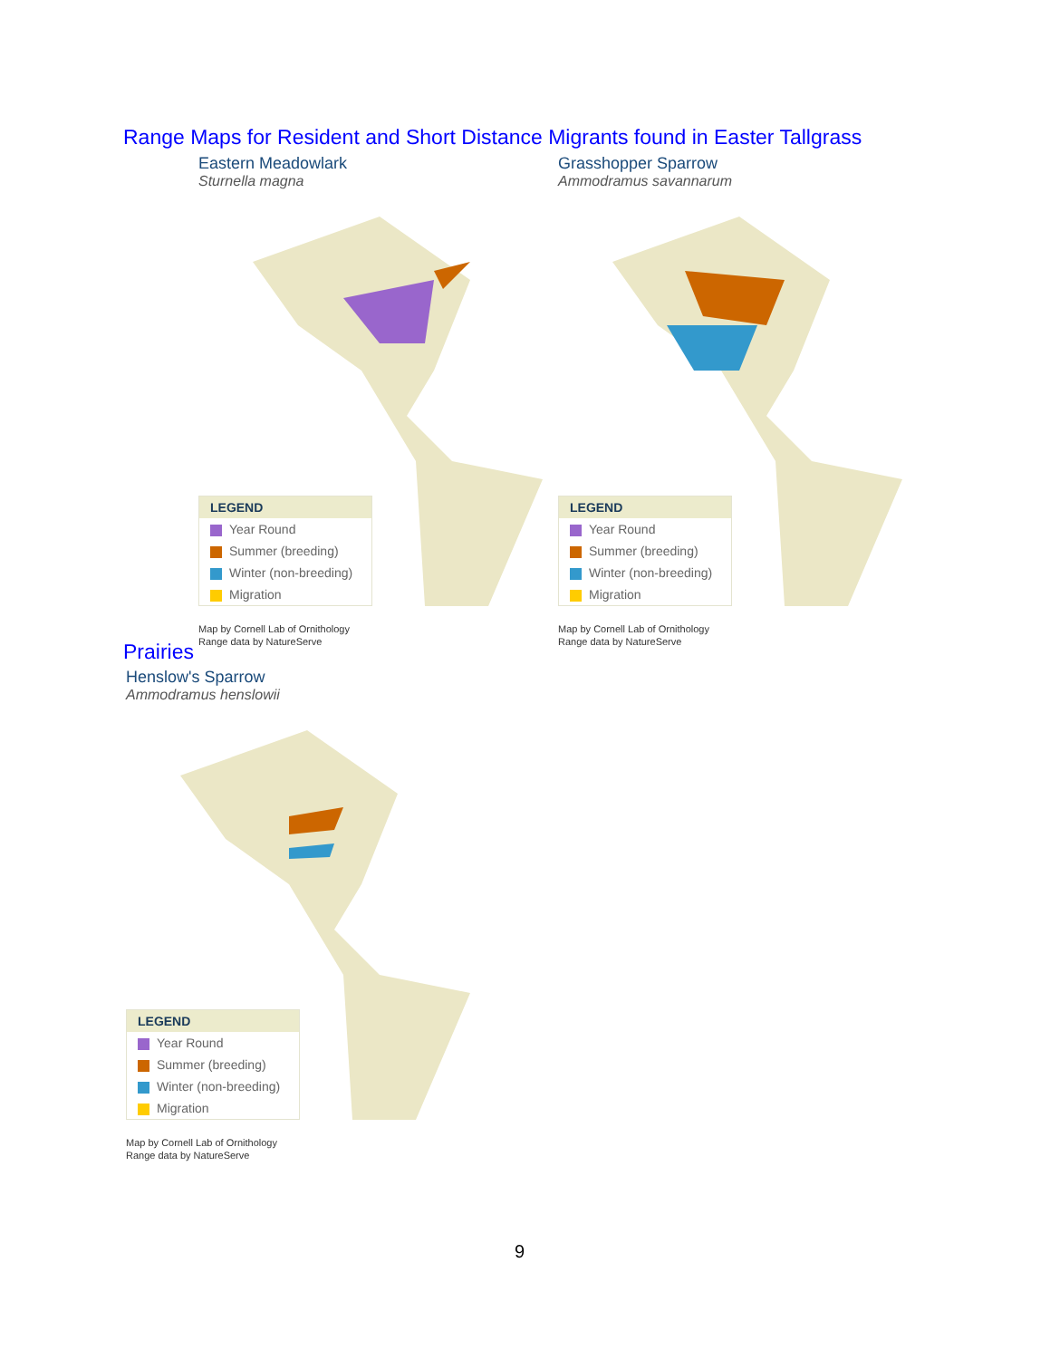Range Maps for Resident and Short Distance Migrants found in Easter Tallgrass
Eastern Meadowlark
Sturnella magna
LEGEND
Year Round
Summer (breeding)
Winter (non-breeding)
Migration
Map by Cornell Lab of Ornithology
Range data by NatureServe
Grasshopper Sparrow
Ammodramus savannarum
LEGEND
Year Round
Summer (breeding)
Winter (non-breeding)
Migration
Map by Cornell Lab of Ornithology
Range data by NatureServe
Prairies
Henslow's Sparrow
Ammodramus henslowii
LEGEND
Year Round
Summer (breeding)
Winter (non-breeding)
Migration
Map by Cornell Lab of Ornithology
Range data by NatureServe
9